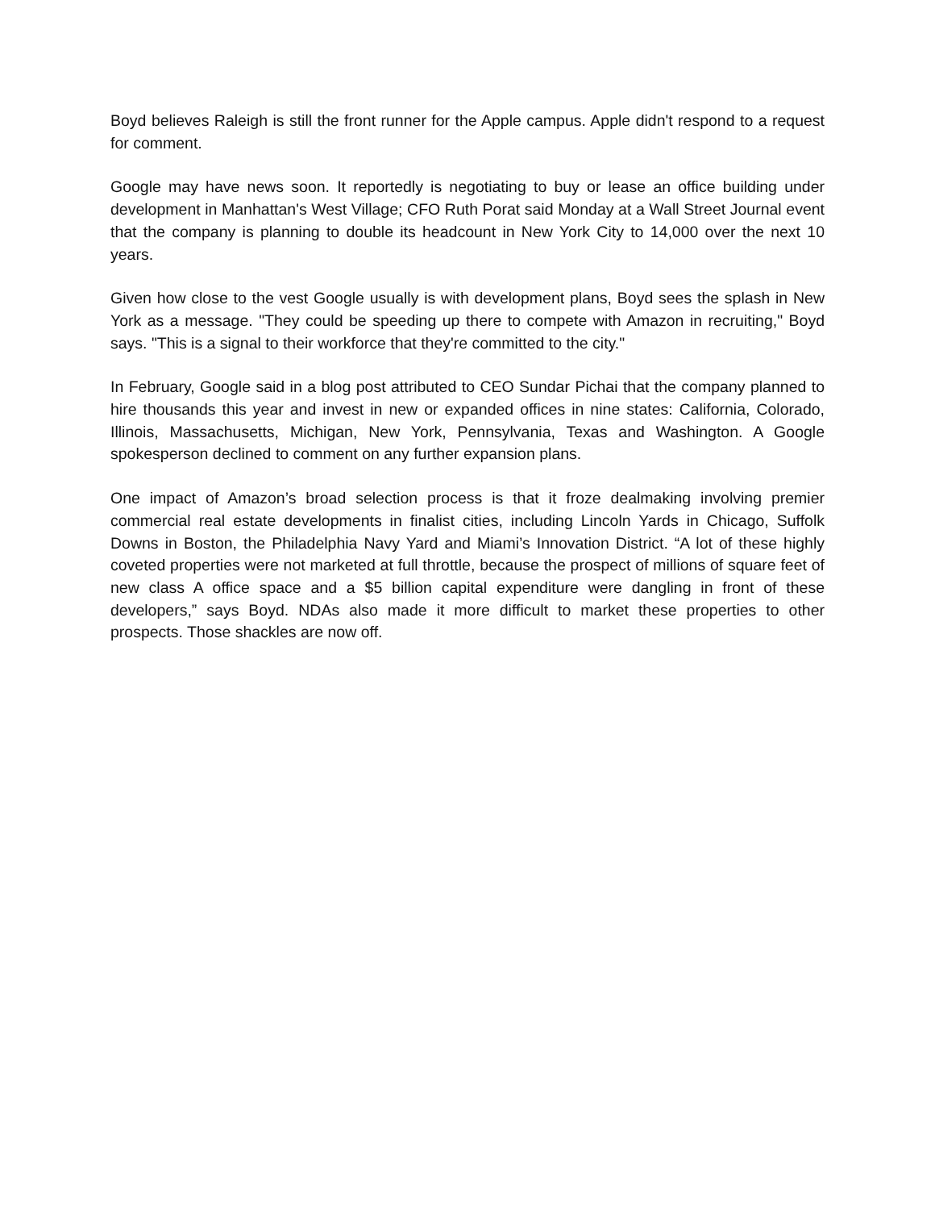Boyd believes Raleigh is still the front runner for the Apple campus. Apple didn't respond to a request for comment.
Google may have news soon. It reportedly is negotiating to buy or lease an office building under development in Manhattan's West Village; CFO Ruth Porat said Monday at a Wall Street Journal event that the company is planning to double its headcount in New York City to 14,000 over the next 10 years.
Given how close to the vest Google usually is with development plans, Boyd sees the splash in New York as a message. "They could be speeding up there to compete with Amazon in recruiting," Boyd says. "This is a signal to their workforce that they're committed to the city."
In February, Google said in a blog post attributed to CEO Sundar Pichai that the company planned to hire thousands this year and invest in new or expanded offices in nine states: California, Colorado, Illinois, Massachusetts, Michigan, New York, Pennsylvania, Texas and Washington. A Google spokesperson declined to comment on any further expansion plans.
One impact of Amazon’s broad selection process is that it froze dealmaking involving premier commercial real estate developments in finalist cities, including Lincoln Yards in Chicago, Suffolk Downs in Boston, the Philadelphia Navy Yard and Miami’s Innovation District. “A lot of these highly coveted properties were not marketed at full throttle, because the prospect of millions of square feet of new class A office space and a $5 billion capital expenditure were dangling in front of these developers,” says Boyd. NDAs also made it more difficult to market these properties to other prospects. Those shackles are now off.